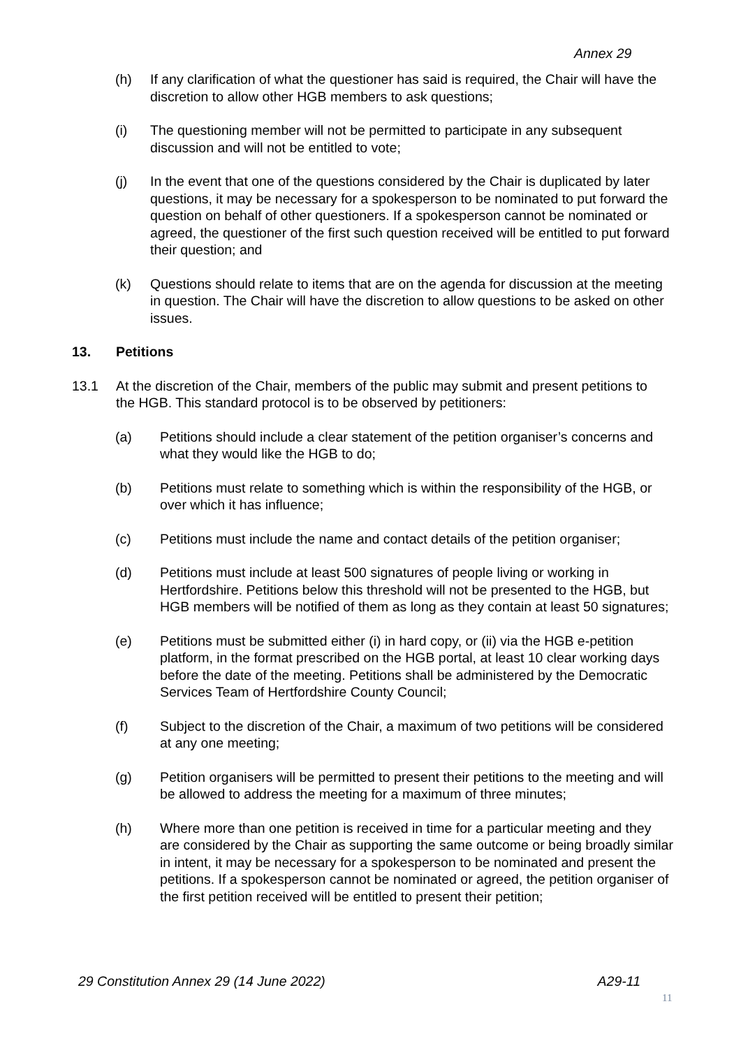Annex 29
(h) If any clarification of what the questioner has said is required, the Chair will have the discretion to allow other HGB members to ask questions;
(i) The questioning member will not be permitted to participate in any subsequent discussion and will not be entitled to vote;
(j) In the event that one of the questions considered by the Chair is duplicated by later questions, it may be necessary for a spokesperson to be nominated to put forward the question on behalf of other questioners. If a spokesperson cannot be nominated or agreed, the questioner of the first such question received will be entitled to put forward their question; and
(k) Questions should relate to items that are on the agenda for discussion at the meeting in question. The Chair will have the discretion to allow questions to be asked on other issues.
13. Petitions
13.1 At the discretion of the Chair, members of the public may submit and present petitions to the HGB. This standard protocol is to be observed by petitioners:
(a) Petitions should include a clear statement of the petition organiser’s concerns and what they would like the HGB to do;
(b) Petitions must relate to something which is within the responsibility of the HGB, or over which it has influence;
(c) Petitions must include the name and contact details of the petition organiser;
(d) Petitions must include at least 500 signatures of people living or working in Hertfordshire. Petitions below this threshold will not be presented to the HGB, but HGB members will be notified of them as long as they contain at least 50 signatures;
(e) Petitions must be submitted either (i) in hard copy, or (ii) via the HGB e-petition platform, in the format prescribed on the HGB portal, at least 10 clear working days before the date of the meeting. Petitions shall be administered by the Democratic Services Team of Hertfordshire County Council;
(f) Subject to the discretion of the Chair, a maximum of two petitions will be considered at any one meeting;
(g) Petition organisers will be permitted to present their petitions to the meeting and will be allowed to address the meeting for a maximum of three minutes;
(h) Where more than one petition is received in time for a particular meeting and they are considered by the Chair as supporting the same outcome or being broadly similar in intent, it may be necessary for a spokesperson to be nominated and present the petitions. If a spokesperson cannot be nominated or agreed, the petition organiser of the first petition received will be entitled to present their petition;
29 Constitution Annex 29 (14 June 2022) A29-11
11